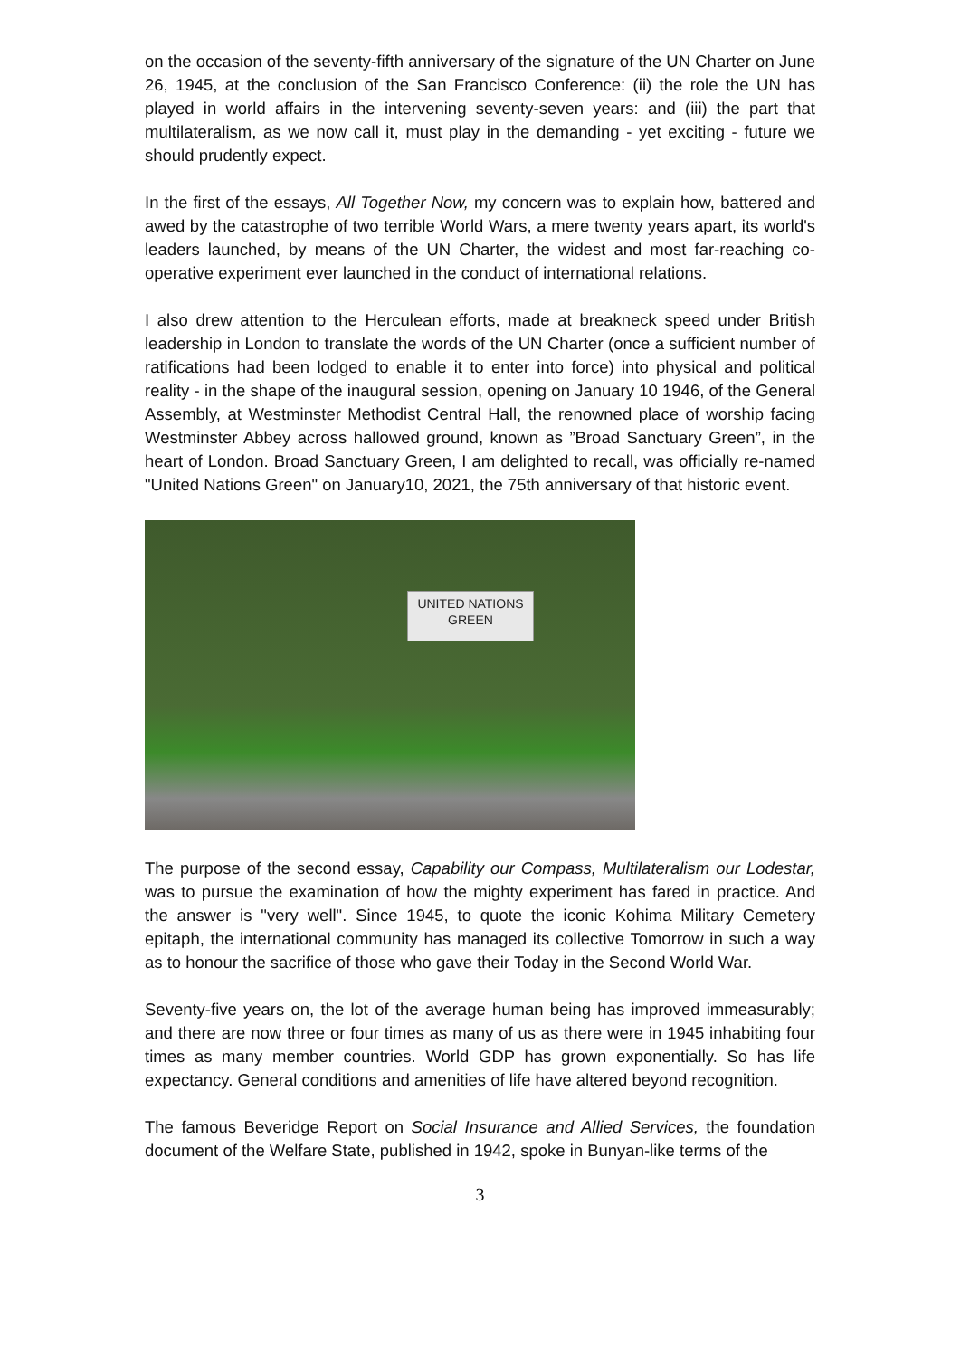on the occasion of the seventy-fifth anniversary of the signature of the UN Charter on June 26, 1945, at the conclusion of the San Francisco Conference: (ii) the role the UN has played in world affairs in the intervening seventy-seven years: and (iii) the part that multilateralism, as we now call it, must play in the demanding - yet exciting - future we should prudently expect.
In the first of the essays, All Together Now, my concern was to explain how, battered and awed by the catastrophe of two terrible World Wars, a mere twenty years apart, its world's leaders launched, by means of the UN Charter, the widest and most far-reaching co-operative experiment ever launched in the conduct of international relations.
I also drew attention to the Herculean efforts, made at breakneck speed under British leadership in London to translate the words of the UN Charter (once a sufficient number of ratifications had been lodged to enable it to enter into force) into physical and political reality - in the shape of the inaugural session, opening on January 10 1946, of the General Assembly, at Westminster Methodist Central Hall, the renowned place of worship facing Westminster Abbey across hallowed ground, known as ”Broad Sanctuary Green”, in the heart of London. Broad Sanctuary Green, I am delighted to recall, was officially re-named "United Nations Green" on January10, 2021, the 75th anniversary of that historic event.
UNITED NATIONS
GREEN
The purpose of the second essay, Capability our Compass, Multilateralism our Lodestar, was to pursue the examination of how the mighty experiment has fared in practice. And the answer is "very well". Since 1945, to quote the iconic Kohima Military Cemetery epitaph, the international community has managed its collective Tomorrow in such a way as to honour the sacrifice of those who gave their Today in the Second World War.
Seventy-five years on, the lot of the average human being has improved immeasurably; and there are now three or four times as many of us as there were in 1945 inhabiting four times as many member countries. World GDP has grown exponentially. So has life expectancy. General conditions and amenities of life have altered beyond recognition.
The famous Beveridge Report on Social Insurance and Allied Services, the foundation document of the Welfare State, published in 1942, spoke in Bunyan-like terms of the
3